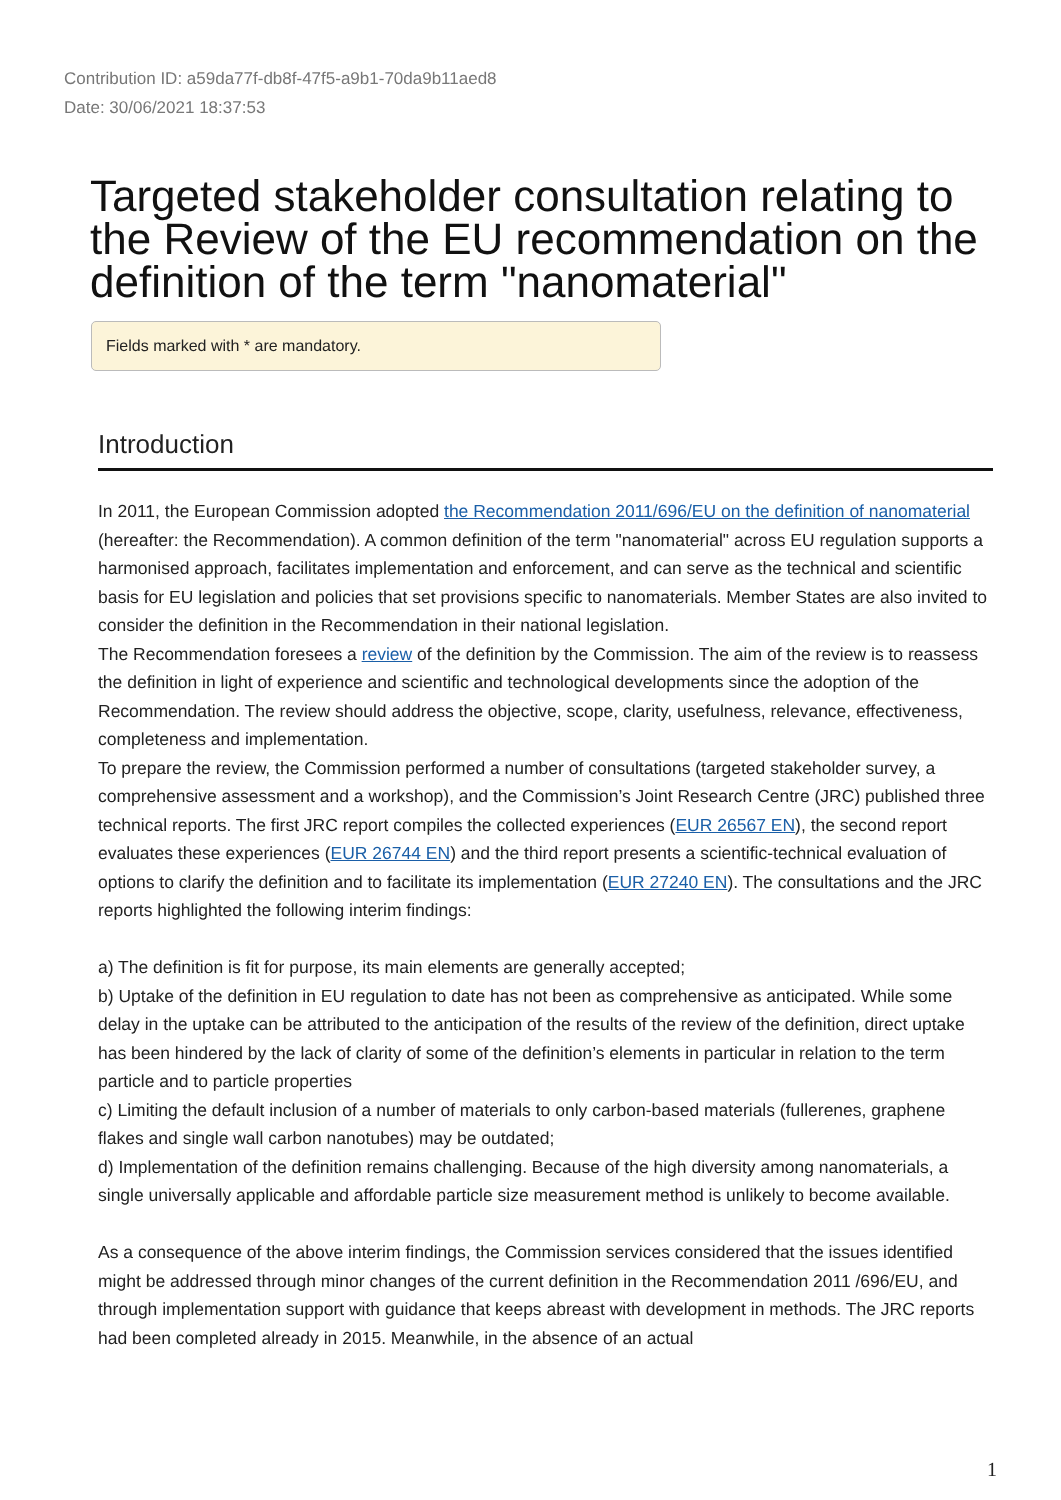Contribution ID: a59da77f-db8f-47f5-a9b1-70da9b11aed8
Date: 30/06/2021 18:37:53
Targeted stakeholder consultation relating to the Review of the EU recommendation on the definition of the term "nanomaterial"
Fields marked with * are mandatory.
Introduction
In 2011, the European Commission adopted the Recommendation 2011/696/EU on the definition of nanomaterial (hereafter: the Recommendation). A common definition of the term "nanomaterial" across EU regulation supports a harmonised approach, facilitates implementation and enforcement, and can serve as the technical and scientific basis for EU legislation and policies that set provisions specific to nanomaterials. Member States are also invited to consider the definition in the Recommendation in their national legislation.
The Recommendation foresees a review of the definition by the Commission. The aim of the review is to reassess the definition in light of experience and scientific and technological developments since the adoption of the Recommendation. The review should address the objective, scope, clarity, usefulness, relevance, effectiveness, completeness and implementation.
To prepare the review, the Commission performed a number of consultations (targeted stakeholder survey, a comprehensive assessment and a workshop), and the Commission’s Joint Research Centre (JRC) published three technical reports. The first JRC report compiles the collected experiences (EUR 26567 EN), the second report evaluates these experiences (EUR 26744 EN) and the third report presents a scientific-technical evaluation of options to clarify the definition and to facilitate its implementation (EUR 27240 EN). The consultations and the JRC reports highlighted the following interim findings:
a) The definition is fit for purpose, its main elements are generally accepted;
b) Uptake of the definition in EU regulation to date has not been as comprehensive as anticipated. While some delay in the uptake can be attributed to the anticipation of the results of the review of the definition, direct uptake has been hindered by the lack of clarity of some of the definition’s elements in particular in relation to the term particle and to particle properties
c) Limiting the default inclusion of a number of materials to only carbon-based materials (fullerenes, graphene flakes and single wall carbon nanotubes) may be outdated;
d) Implementation of the definition remains challenging. Because of the high diversity among nanomaterials, a single universally applicable and affordable particle size measurement method is unlikely to become available.
As a consequence of the above interim findings, the Commission services considered that the issues identified might be addressed through minor changes of the current definition in the Recommendation 2011 /696/EU, and through implementation support with guidance that keeps abreast with development in methods. The JRC reports had been completed already in 2015. Meanwhile, in the absence of an actual
1